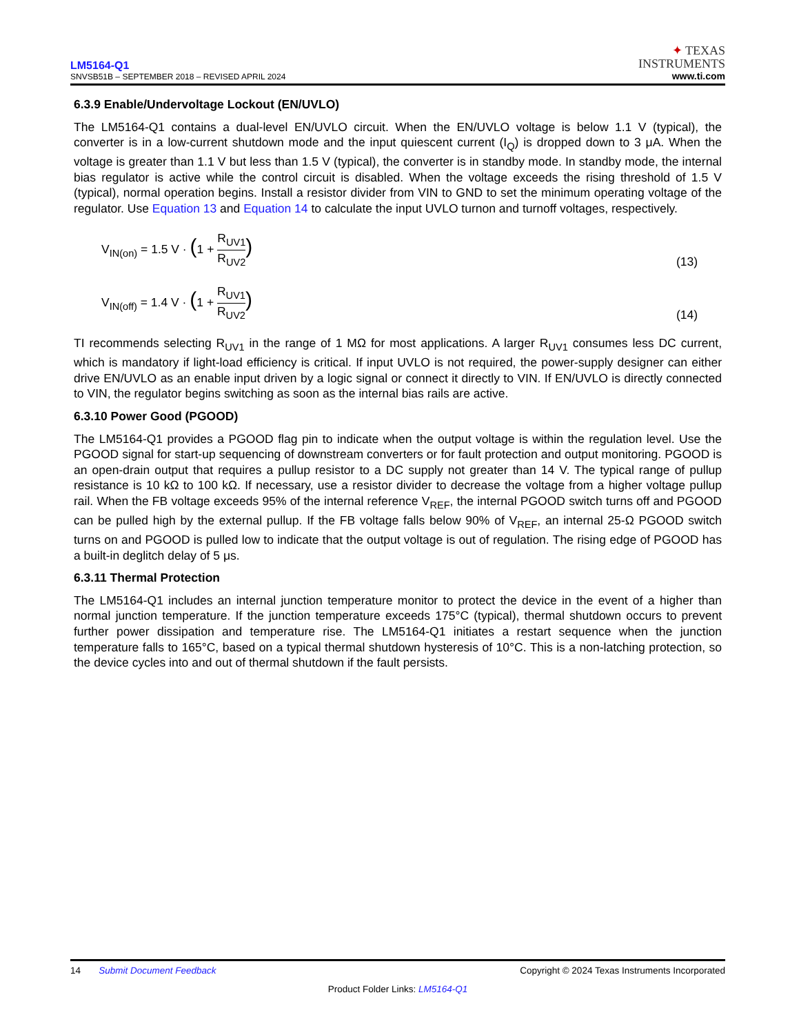LM5164-Q1
SNVSB51B – SEPTEMBER 2018 – REVISED APRIL 2024
✦ TEXAS
INSTRUMENTS
www.ti.com
6.3.9 Enable/Undervoltage Lockout (EN/UVLO)
The LM5164-Q1 contains a dual-level EN/UVLO circuit. When the EN/UVLO voltage is below 1.1 V (typical), the converter is in a low-current shutdown mode and the input quiescent current (I<sub>Q</sub>) is dropped down to 3 μA. When the voltage is greater than 1.1 V but less than 1.5 V (typical), the converter is in standby mode. In standby mode, the internal bias regulator is active while the control circuit is disabled. When the voltage exceeds the rising threshold of 1.5 V (typical), normal operation begins. Install a resistor divider from VIN to GND to set the minimum operating voltage of the regulator. Use Equation 13 and Equation 14 to calculate the input UVLO turnon and turnoff voltages, respectively.
V<sub>IN(on)</sub> = 1.5 V · (1 + R<sub>UV1</sub> R<sub>UV2</sub>)
(13)
V<sub>IN(off)</sub> = 1.4 V · (1 + R<sub>UV1</sub> R<sub>UV2</sub>)
(14)
TI recommends selecting R<sub>UV1</sub> in the range of 1 MΩ for most applications. A larger R<sub>UV1</sub> consumes less DC current, which is mandatory if light-load efficiency is critical. If input UVLO is not required, the power-supply designer can either drive EN/UVLO as an enable input driven by a logic signal or connect it directly to VIN. If EN/UVLO is directly connected to VIN, the regulator begins switching as soon as the internal bias rails are active.
6.3.10 Power Good (PGOOD)
The LM5164-Q1 provides a PGOOD flag pin to indicate when the output voltage is within the regulation level. Use the PGOOD signal for start-up sequencing of downstream converters or for fault protection and output monitoring. PGOOD is an open-drain output that requires a pullup resistor to a DC supply not greater than 14 V. The typical range of pullup resistance is 10 kΩ to 100 kΩ. If necessary, use a resistor divider to decrease the voltage from a higher voltage pullup rail. When the FB voltage exceeds 95% of the internal reference V<sub>REF</sub>, the internal PGOOD switch turns off and PGOOD can be pulled high by the external pullup. If the FB voltage falls below 90% of V<sub>REF</sub>, an internal 25-Ω PGOOD switch turns on and PGOOD is pulled low to indicate that the output voltage is out of regulation. The rising edge of PGOOD has a built-in deglitch delay of 5 μs.
6.3.11 Thermal Protection
The LM5164-Q1 includes an internal junction temperature monitor to protect the device in the event of a higher than normal junction temperature. If the junction temperature exceeds 175°C (typical), thermal shutdown occurs to prevent further power dissipation and temperature rise. The LM5164-Q1 initiates a restart sequence when the junction temperature falls to 165°C, based on a typical thermal shutdown hysteresis of 10°C. This is a non-latching protection, so the device cycles into and out of thermal shutdown if the fault persists.
14 Submit Document Feedback Copyright © 2024 Texas Instruments Incorporated
Product Folder Links: LM5164-Q1